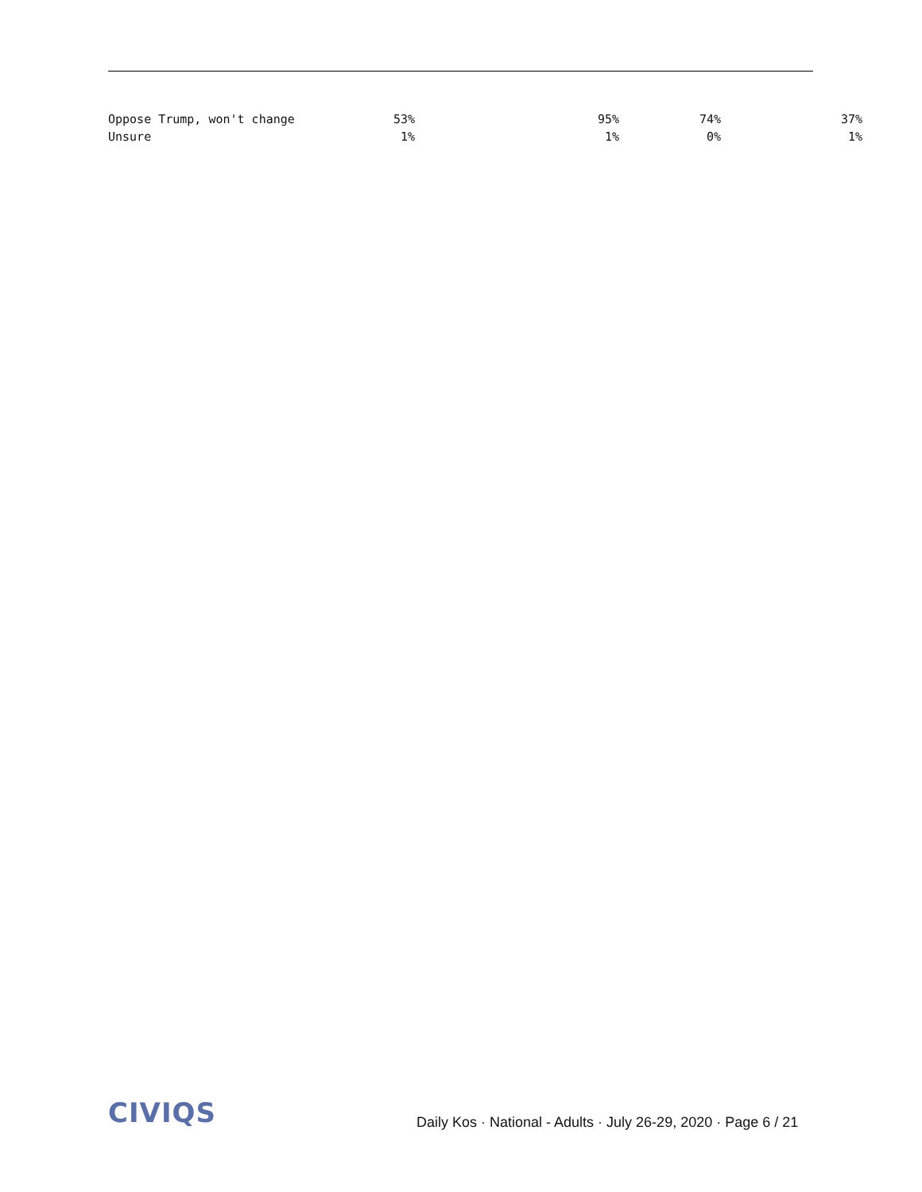| Oppose Trump, won't change | 53% | 95% | 74% | 37% |
| Unsure | 1% | 1% | 0% | 1% |
CIVIQS
Daily Kos · National - Adults · July 26-29, 2020 · Page 6 / 21